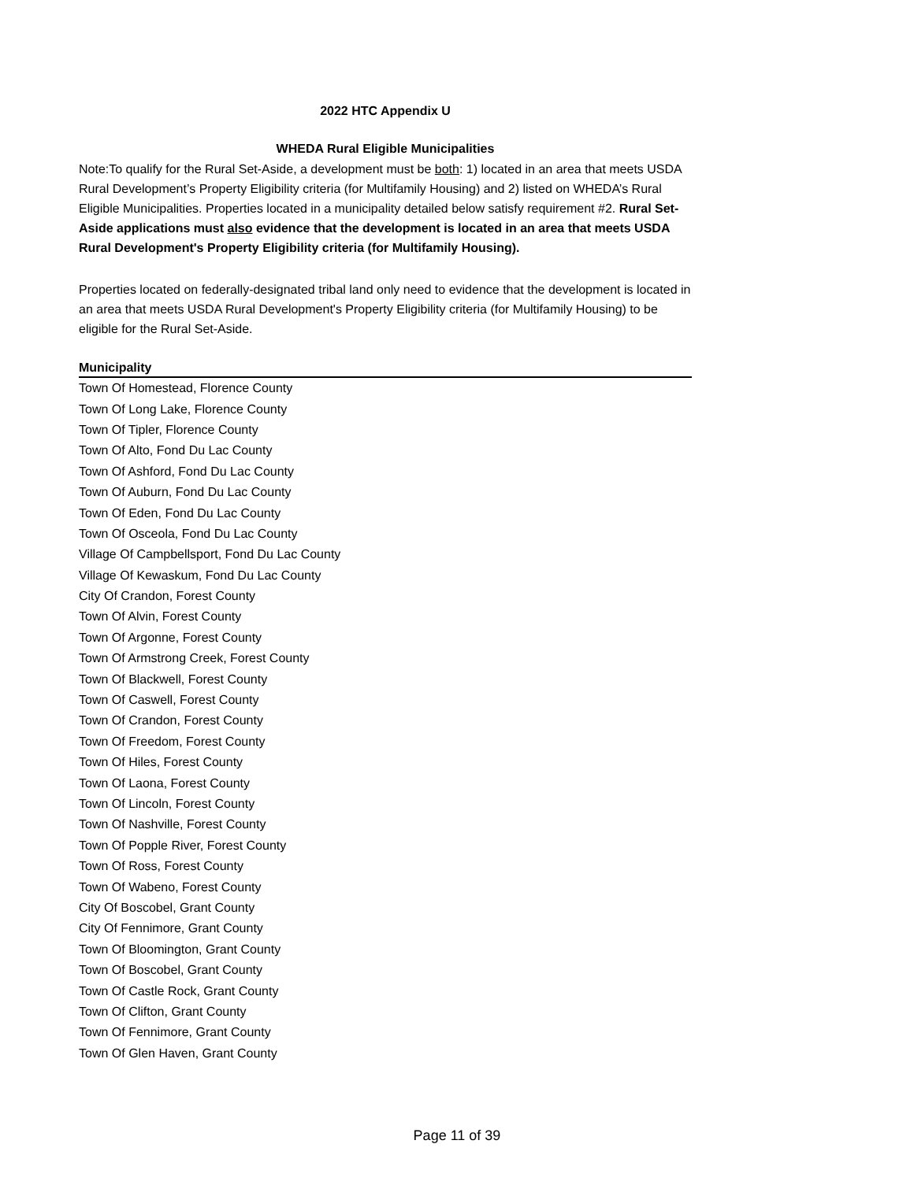2022 HTC Appendix U
WHEDA Rural Eligible Municipalities
Note:To qualify for the Rural Set-Aside, a development must be both: 1) located in an area that meets USDA Rural Development’s Property Eligibility criteria (for Multifamily Housing) and 2) listed on WHEDA’s Rural Eligible Municipalities. Properties located in a municipality detailed below satisfy requirement #2. Rural Set-Aside applications must also evidence that the development is located in an area that meets USDA Rural Development's Property Eligibility criteria (for Multifamily Housing).
Properties located on federally-designated tribal land only need to evidence that the development is located in an area that meets USDA Rural Development's Property Eligibility criteria (for Multifamily Housing) to be eligible for the Rural Set-Aside.
| Municipality |
| --- |
| Town Of Homestead, Florence County |
| Town Of Long Lake, Florence County |
| Town Of Tipler, Florence County |
| Town Of Alto, Fond Du Lac County |
| Town Of Ashford, Fond Du Lac County |
| Town Of Auburn, Fond Du Lac County |
| Town Of Eden, Fond Du Lac County |
| Town Of Osceola, Fond Du Lac County |
| Village Of Campbellsport, Fond Du Lac County |
| Village Of Kewaskum, Fond Du Lac County |
| City Of Crandon, Forest County |
| Town Of Alvin, Forest County |
| Town Of Argonne, Forest County |
| Town Of Armstrong Creek, Forest County |
| Town Of Blackwell, Forest County |
| Town Of Caswell, Forest County |
| Town Of Crandon, Forest County |
| Town Of Freedom, Forest County |
| Town Of Hiles, Forest County |
| Town Of Laona, Forest County |
| Town Of Lincoln, Forest County |
| Town Of Nashville, Forest County |
| Town Of Popple River, Forest County |
| Town Of Ross, Forest County |
| Town Of Wabeno, Forest County |
| City Of Boscobel, Grant County |
| City Of Fennimore, Grant County |
| Town Of Bloomington, Grant County |
| Town Of Boscobel, Grant County |
| Town Of Castle Rock, Grant County |
| Town Of Clifton, Grant County |
| Town Of Fennimore, Grant County |
| Town Of Glen Haven, Grant County |
Page 11 of 39